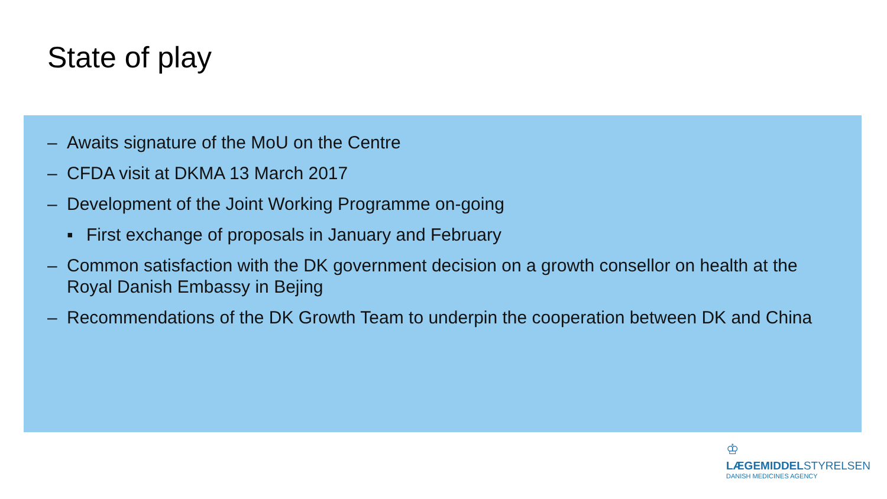State of play
– Awaits signature of the MoU on the Centre
– CFDA visit at DKMA 13 March 2017
– Development of the Joint Working Programme on-going
▪ First exchange of proposals in January and February
– Common satisfaction with the DK government decision on a growth consellor on health at the Royal Danish Embassy in Bejing
– Recommendations of the DK Growth Team to underpin the cooperation between DK and China
♔
LÆGEMIDDELSTYRELSEN
DANISH MEDICINES AGENCY